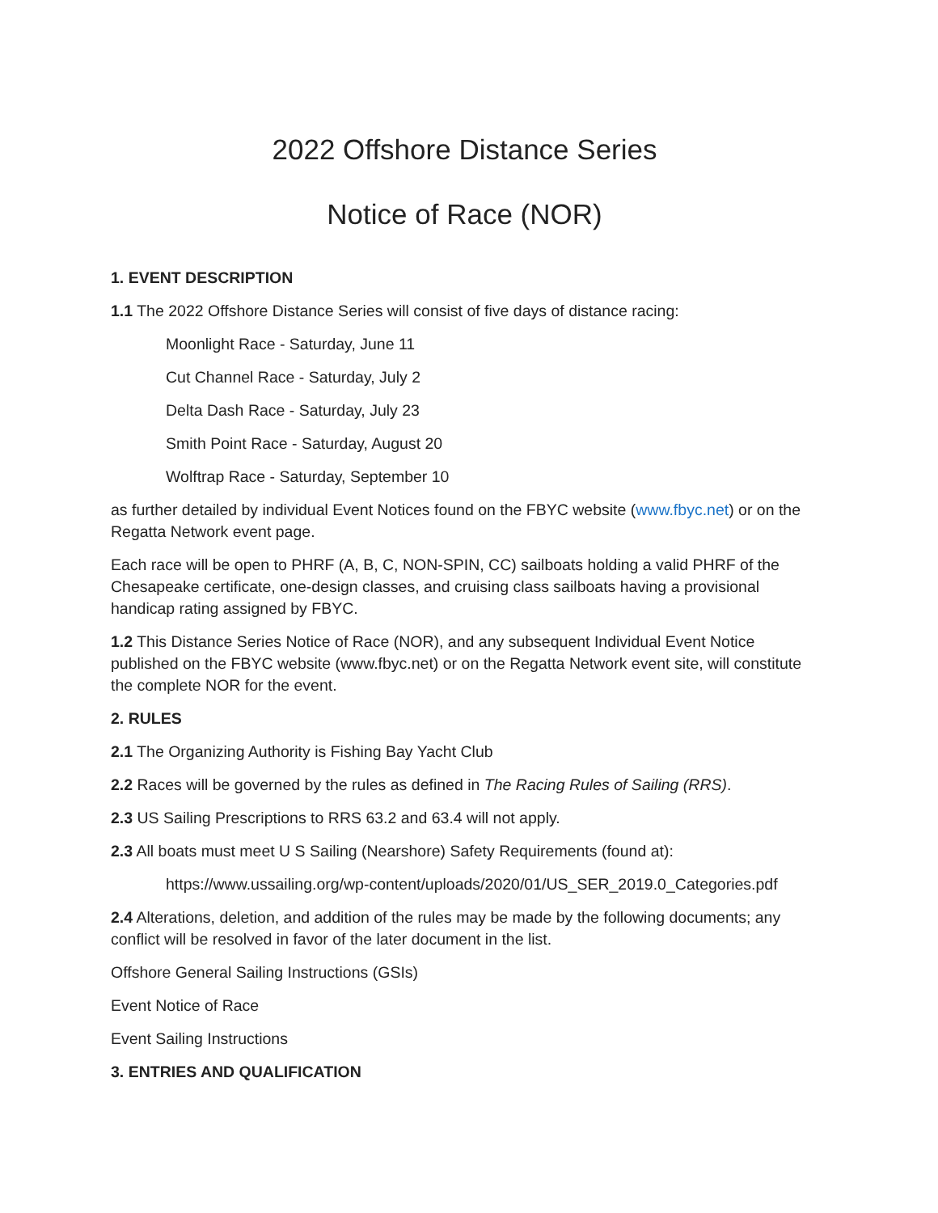2022 Offshore Distance Series
Notice of Race (NOR)
1. EVENT DESCRIPTION
1.1 The 2022 Offshore Distance Series will consist of five days of distance racing:
Moonlight Race - Saturday, June 11
Cut Channel Race - Saturday, July 2
Delta Dash Race - Saturday, July 23
Smith Point Race - Saturday, August 20
Wolftrap Race - Saturday, September 10
as further detailed by individual Event Notices found on the FBYC website (www.fbyc.net) or on the Regatta Network event page.
Each race will be open to PHRF (A, B, C, NON-SPIN, CC) sailboats holding a valid PHRF of the Chesapeake certificate, one-design classes, and cruising class sailboats having a provisional handicap rating assigned by FBYC.
1.2 This Distance Series Notice of Race (NOR), and any subsequent Individual Event Notice published on the FBYC website (www.fbyc.net) or on the Regatta Network event site, will constitute the complete NOR for the event.
2. RULES
2.1 The Organizing Authority is Fishing Bay Yacht Club
2.2 Races will be governed by the rules as defined in The Racing Rules of Sailing (RRS).
2.3 US Sailing Prescriptions to RRS 63.2 and 63.4 will not apply.
2.3 All boats must meet U S Sailing (Nearshore) Safety Requirements (found at):
https://www.ussailing.org/wp-content/uploads/2020/01/US_SER_2019.0_Categories.pdf
2.4 Alterations, deletion, and addition of the rules may be made by the following documents; any conflict will be resolved in favor of the later document in the list.
Offshore General Sailing Instructions (GSIs)
Event Notice of Race
Event Sailing Instructions
3. ENTRIES AND QUALIFICATION